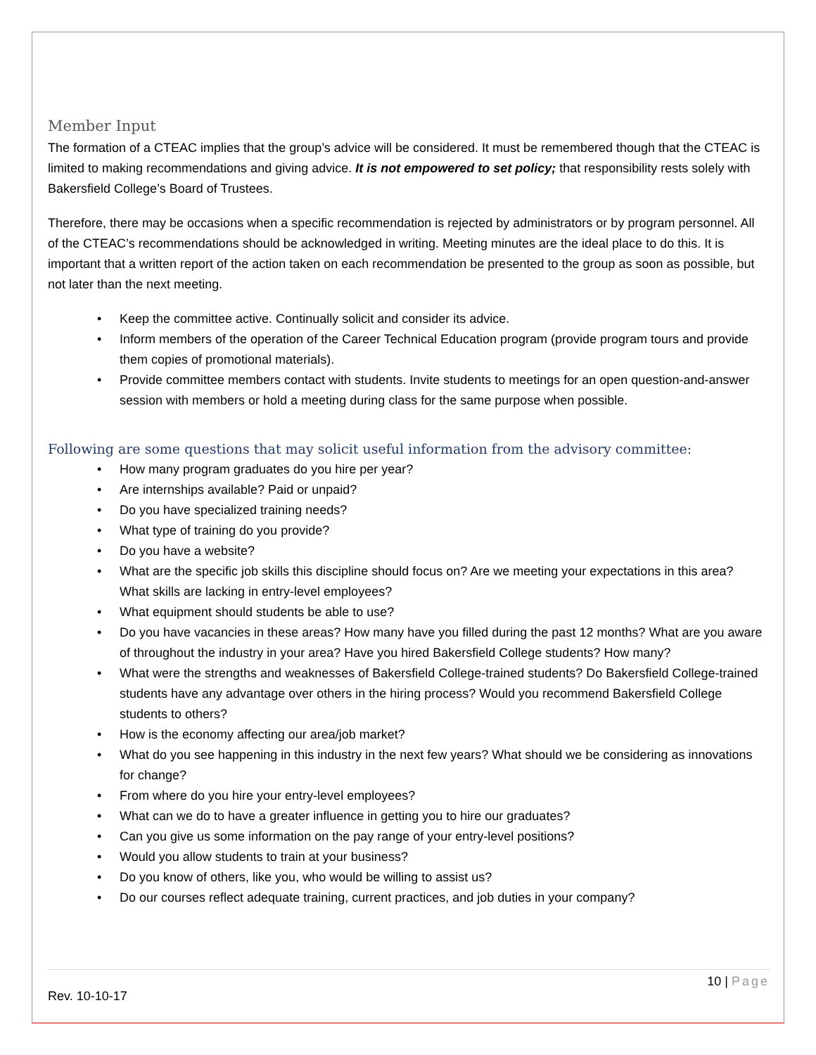Member Input
The formation of a CTEAC implies that the group’s advice will be considered. It must be remembered though that the CTEAC is limited to making recommendations and giving advice. It is not empowered to set policy; that responsibility rests solely with Bakersfield College’s Board of Trustees.
Therefore, there may be occasions when a specific recommendation is rejected by administrators or by program personnel. All of the CTEAC’s recommendations should be acknowledged in writing. Meeting minutes are the ideal place to do this. It is important that a written report of the action taken on each recommendation be presented to the group as soon as possible, but not later than the next meeting.
• Keep the committee active. Continually solicit and consider its advice.
• Inform members of the operation of the Career Technical Education program (provide program tours and provide them copies of promotional materials).
• Provide committee members contact with students. Invite students to meetings for an open question-and-answer session with members or hold a meeting during class for the same purpose when possible.
Following are some questions that may solicit useful information from the advisory committee:
• How many program graduates do you hire per year?
• Are internships available? Paid or unpaid?
• Do you have specialized training needs?
• What type of training do you provide?
• Do you have a website?
• What are the specific job skills this discipline should focus on? Are we meeting your expectations in this area? What skills are lacking in entry-level employees?
• What equipment should students be able to use?
• Do you have vacancies in these areas? How many have you filled during the past 12 months? What are you aware of throughout the industry in your area? Have you hired Bakersfield College students? How many?
• What were the strengths and weaknesses of Bakersfield College-trained students? Do Bakersfield College-trained students have any advantage over others in the hiring process? Would you recommend Bakersfield College students to others?
• How is the economy affecting our area/job market?
• What do you see happening in this industry in the next few years? What should we be considering as innovations for change?
• From where do you hire your entry-level employees?
• What can we do to have a greater influence in getting you to hire our graduates?
• Can you give us some information on the pay range of your entry-level positions?
• Would you allow students to train at your business?
• Do you know of others, like you, who would be willing to assist us?
• Do our courses reflect adequate training, current practices, and job duties in your company?
10 | Page
Rev. 10-10-17